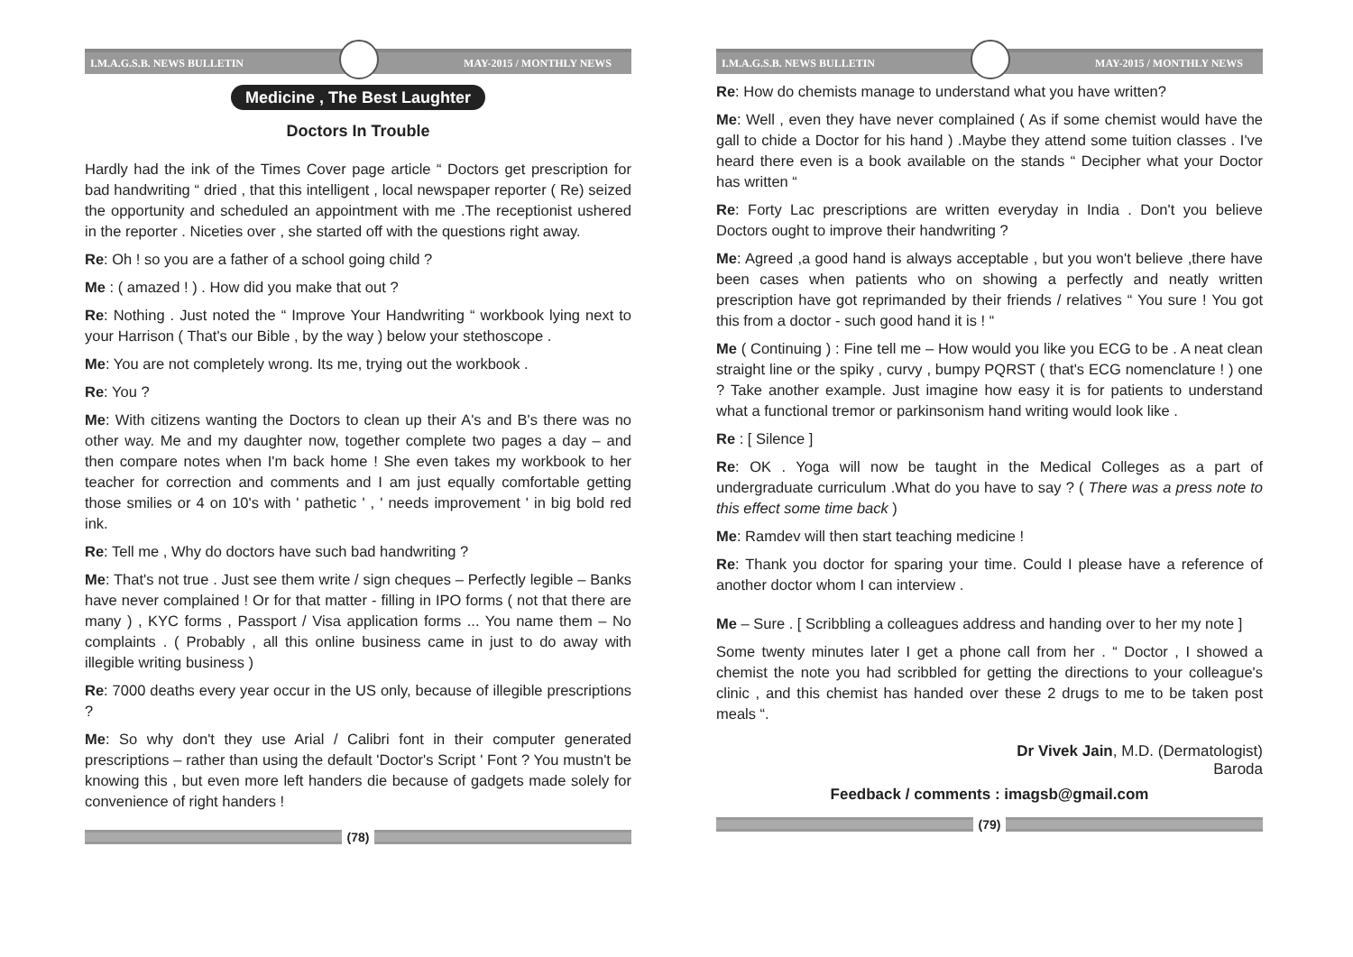I.M.A.G.S.B. NEWS BULLETIN MAY-2015 / MONTHLY NEWS
Medicine , The Best Laughter
Doctors In Trouble
Hardly had the ink of the Times Cover page article “ Doctors get prescription for bad handwriting “ dried , that this intelligent , local newspaper reporter ( Re) seized the opportunity and scheduled an appointment with me .The receptionist ushered in the reporter . Niceties over , she started off with the questions right away.
Re: Oh ! so you are a father of a school going child ?
Me : ( amazed ! ) . How did you make that out ?
Re: Nothing . Just noted the “ Improve Your Handwriting “ workbook lying next to your Harrison ( That's our Bible , by the way ) below your stethoscope .
Me: You are not completely wrong. Its me, trying out the workbook .
Re: You ?
Me: With citizens wanting the Doctors to clean up their A's and B's there was no other way. Me and my daughter now, together complete two pages a day – and then compare notes when I'm back home ! She even takes my workbook to her teacher for correction and comments and I am just equally comfortable getting those smilies or 4 on 10's with ' pathetic ' , ' needs improvement ' in big bold red ink.
Re: Tell me , Why do doctors have such bad handwriting ?
Me: That's not true . Just see them write / sign cheques – Perfectly legible – Banks have never complained ! Or for that matter - filling in IPO forms ( not that there are many ) , KYC forms , Passport / Visa application forms ... You name them – No complaints . ( Probably , all this online business came in just to do away with illegible writing business )
Re: 7000 deaths every year occur in the US only, because of illegible prescriptions ?
Me: So why don't they use Arial / Calibri font in their computer generated prescriptions – rather than using the default 'Doctor's Script ' Font ? You mustn't be knowing this , but even more left handers die because of gadgets made solely for convenience of right handers !
(78)
I.M.A.G.S.B. NEWS BULLETIN MAY-2015 / MONTHLY NEWS
Re: How do chemists manage to understand what you have written?
Me: Well , even they have never complained ( As if some chemist would have the gall to chide a Doctor for his hand ) .Maybe they attend some tuition classes . I've heard there even is a book available on the stands “ Decipher what your Doctor has written “
Re: Forty Lac prescriptions are written everyday in India . Don't you believe Doctors ought to improve their handwriting ?
Me: Agreed ,a good hand is always acceptable , but you won't believe ,there have been cases when patients who on showing a perfectly and neatly written prescription have got reprimanded by their friends / relatives “ You sure ! You got this from a doctor - such good hand it is ! “
Me ( Continuing ) : Fine tell me – How would you like you ECG to be . A neat clean straight line or the spiky , curvy , bumpy PQRST ( that's ECG nomenclature ! ) one ? Take another example. Just imagine how easy it is for patients to understand what a functional tremor or parkinsonism hand writing would look like .
Re : [ Silence ]
Re: OK . Yoga will now be taught in the Medical Colleges as a part of undergraduate curriculum .What do you have to say ? ( There was a press note to this effect some time back )
Me: Ramdev will then start teaching medicine !
Re: Thank you doctor for sparing your time. Could I please have a reference of another doctor whom I can interview .
Me – Sure . [ Scribbling a colleagues address and handing over to her my note ]
Some twenty minutes later I get a phone call from her . “ Doctor , I showed a chemist the note you had scribbled for getting the directions to your colleague's clinic , and this chemist has handed over these 2 drugs to me to be taken post meals “.
Dr Vivek Jain, M.D. (Dermatologist)
Baroda
Feedback / comments : imagsb@gmail.com
(79)